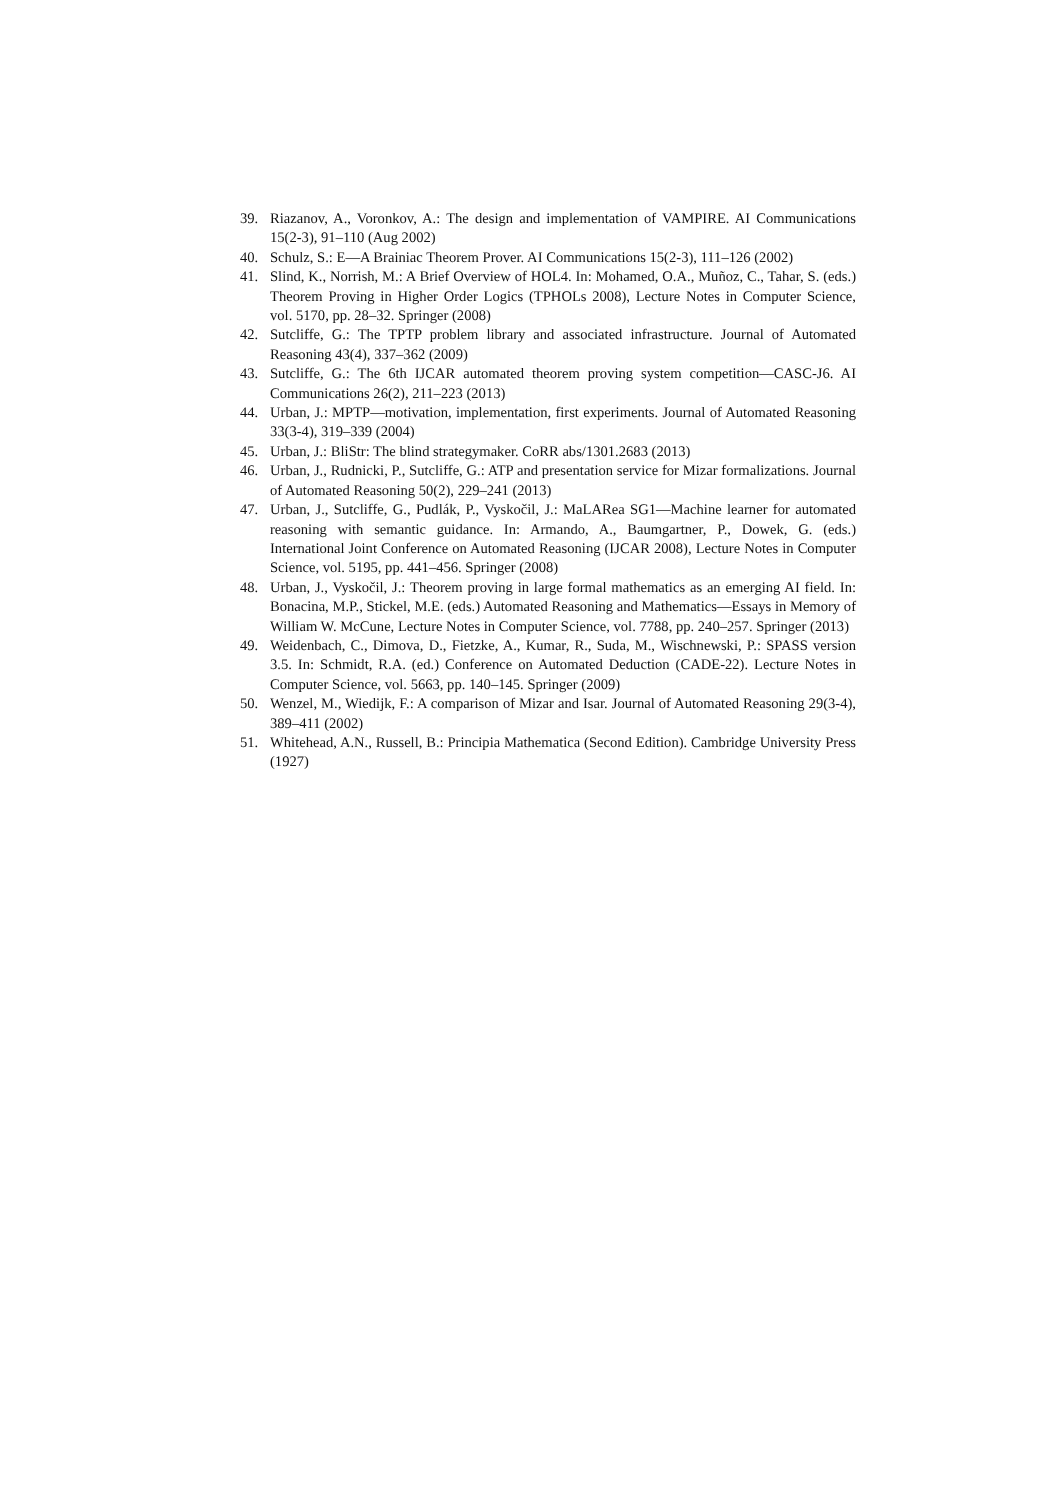39. Riazanov, A., Voronkov, A.: The design and implementation of VAMPIRE. AI Communications 15(2-3), 91–110 (Aug 2002)
40. Schulz, S.: E—A Brainiac Theorem Prover. AI Communications 15(2-3), 111–126 (2002)
41. Slind, K., Norrish, M.: A Brief Overview of HOL4. In: Mohamed, O.A., Muñoz, C., Tahar, S. (eds.) Theorem Proving in Higher Order Logics (TPHOLs 2008), Lecture Notes in Computer Science, vol. 5170, pp. 28–32. Springer (2008)
42. Sutcliffe, G.: The TPTP problem library and associated infrastructure. Journal of Automated Reasoning 43(4), 337–362 (2009)
43. Sutcliffe, G.: The 6th IJCAR automated theorem proving system competition—CASC-J6. AI Communications 26(2), 211–223 (2013)
44. Urban, J.: MPTP—motivation, implementation, first experiments. Journal of Automated Reasoning 33(3-4), 319–339 (2004)
45. Urban, J.: BliStr: The blind strategymaker. CoRR abs/1301.2683 (2013)
46. Urban, J., Rudnicki, P., Sutcliffe, G.: ATP and presentation service for Mizar formalizations. Journal of Automated Reasoning 50(2), 229–241 (2013)
47. Urban, J., Sutcliffe, G., Pudlák, P., Vyskočil, J.: MaLARea SG1—Machine learner for automated reasoning with semantic guidance. In: Armando, A., Baumgartner, P., Dowek, G. (eds.) International Joint Conference on Automated Reasoning (IJCAR 2008), Lecture Notes in Computer Science, vol. 5195, pp. 441–456. Springer (2008)
48. Urban, J., Vyskočil, J.: Theorem proving in large formal mathematics as an emerging AI field. In: Bonacina, M.P., Stickel, M.E. (eds.) Automated Reasoning and Mathematics—Essays in Memory of William W. McCune, Lecture Notes in Computer Science, vol. 7788, pp. 240–257. Springer (2013)
49. Weidenbach, C., Dimova, D., Fietzke, A., Kumar, R., Suda, M., Wischnewski, P.: SPASS version 3.5. In: Schmidt, R.A. (ed.) Conference on Automated Deduction (CADE-22). Lecture Notes in Computer Science, vol. 5663, pp. 140–145. Springer (2009)
50. Wenzel, M., Wiedijk, F.: A comparison of Mizar and Isar. Journal of Automated Reasoning 29(3-4), 389–411 (2002)
51. Whitehead, A.N., Russell, B.: Principia Mathematica (Second Edition). Cambridge University Press (1927)